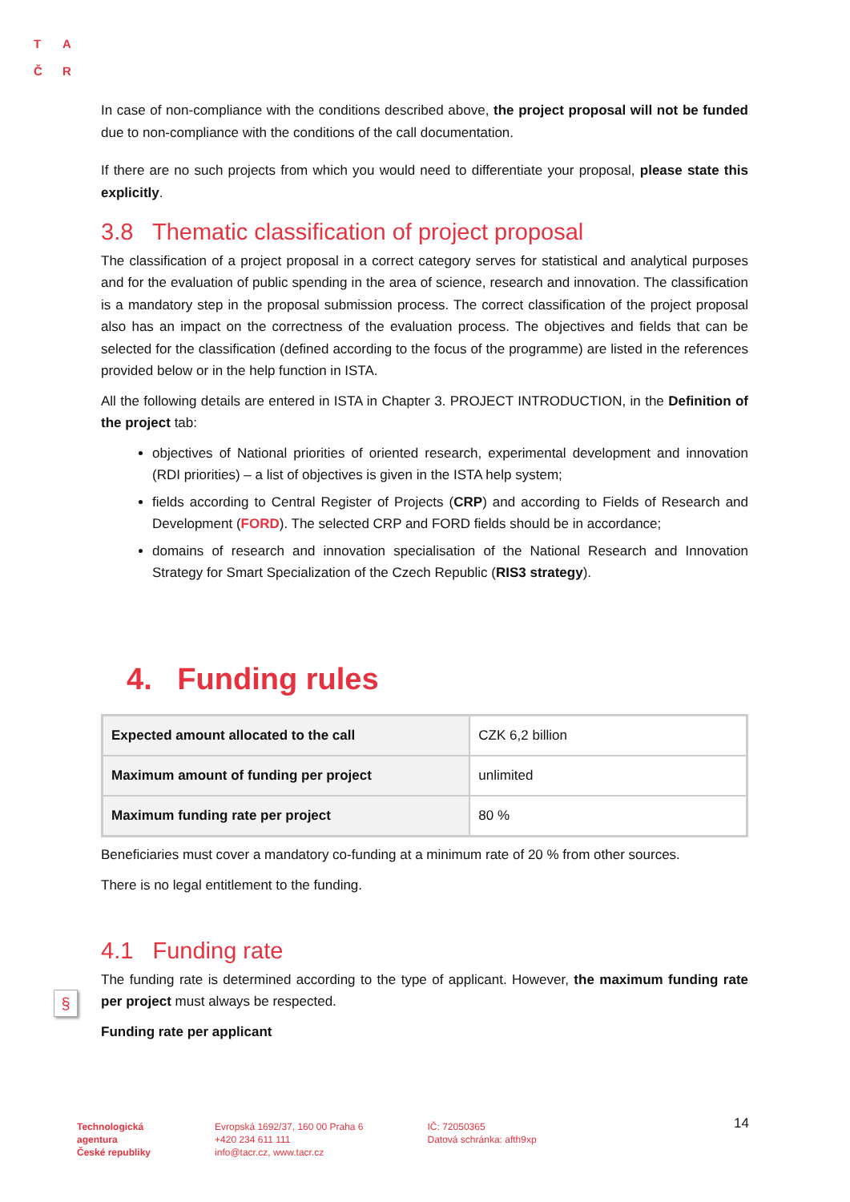T A
Č R
§
In case of non-compliance with the conditions described above, the project proposal will not be funded due to non-compliance with the conditions of the call documentation.
If there are no such projects from which you would need to differentiate your proposal, please state this explicitly.
3.8 Thematic classification of project proposal
The classification of a project proposal in a correct category serves for statistical and analytical purposes and for the evaluation of public spending in the area of science, research and innovation. The classification is a mandatory step in the proposal submission process. The correct classification of the project proposal also has an impact on the correctness of the evaluation process. The objectives and fields that can be selected for the classification (defined according to the focus of the programme) are listed in the references provided below or in the help function in ISTA.
All the following details are entered in ISTA in Chapter 3. PROJECT INTRODUCTION, in the Definition of the project tab:
objectives of National priorities of oriented research, experimental development and innovation (RDI priorities) – a list of objectives is given in the ISTA help system;
fields according to Central Register of Projects (CRP) and according to Fields of Research and Development (FORD). The selected CRP and FORD fields should be in accordance;
domains of research and innovation specialisation of the National Research and Innovation Strategy for Smart Specialization of the Czech Republic (RIS3 strategy).
4. Funding rules
| Expected amount allocated to the call | CZK 6,2 billion |
| Maximum amount of funding per project | unlimited |
| Maximum funding rate per project | 80 % |
Beneficiaries must cover a mandatory co-funding at a minimum rate of 20 % from other sources.
There is no legal entitlement to the funding.
4.1 Funding rate
The funding rate is determined according to the type of applicant. However, the maximum funding rate per project must always be respected.
Funding rate per applicant
Technologická
agentura
České republiky
Evropská 1692/37, 160 00 Praha 6
+420 234 611 111
info@tacr.cz, www.tacr.cz
IČ: 72050365
Datová schránka: afth9xp
14